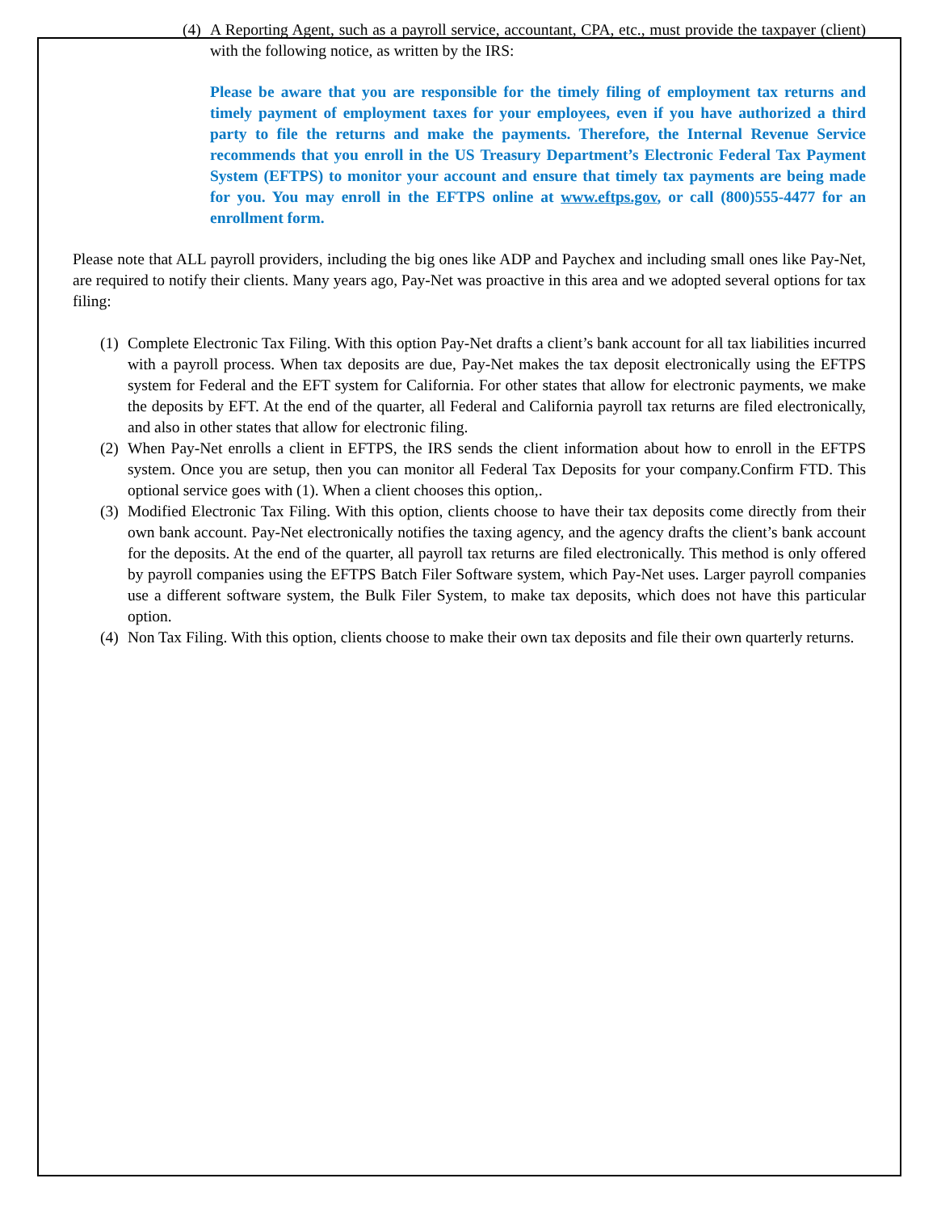(4) A Reporting Agent, such as a payroll service, accountant, CPA, etc., must provide the taxpayer (client) with the following notice, as written by the IRS:
Please be aware that you are responsible for the timely filing of employment tax returns and timely payment of employment taxes for your employees, even if you have authorized a third party to file the returns and make the payments. Therefore, the Internal Revenue Service recommends that you enroll in the US Treasury Department’s Electronic Federal Tax Payment System (EFTPS) to monitor your account and ensure that timely tax payments are being made for you. You may enroll in the EFTPS online at www.eftps.gov, or call (800)555-4477 for an enrollment form.
Please note that ALL payroll providers, including the big ones like ADP and Paychex and including small ones like Pay-Net, are required to notify their clients. Many years ago, Pay-Net was proactive in this area and we adopted several options for tax filing:
(1) Complete Electronic Tax Filing. With this option Pay-Net drafts a client’s bank account for all tax liabilities incurred with a payroll process. When tax deposits are due, Pay-Net makes the tax deposit electronically using the EFTPS system for Federal and the EFT system for California. For other states that allow for electronic payments, we make the deposits by EFT. At the end of the quarter, all Federal and California payroll tax returns are filed electronically, and also in other states that allow for electronic filing.
(2) When Pay-Net enrolls a client in EFTPS, the IRS sends the client information about how to enroll in the EFTPS system. Once you are setup, then you can monitor all Federal Tax Deposits for your company.Confirm FTD. This optional service goes with (1). When a client chooses this option,.
(3) Modified Electronic Tax Filing. With this option, clients choose to have their tax deposits come directly from their own bank account. Pay-Net electronically notifies the taxing agency, and the agency drafts the client’s bank account for the deposits. At the end of the quarter, all payroll tax returns are filed electronically. This method is only offered by payroll companies using the EFTPS Batch Filer Software system, which Pay-Net uses. Larger payroll companies use a different software system, the Bulk Filer System, to make tax deposits, which does not have this particular option.
(4) Non Tax Filing. With this option, clients choose to make their own tax deposits and file their own quarterly returns.